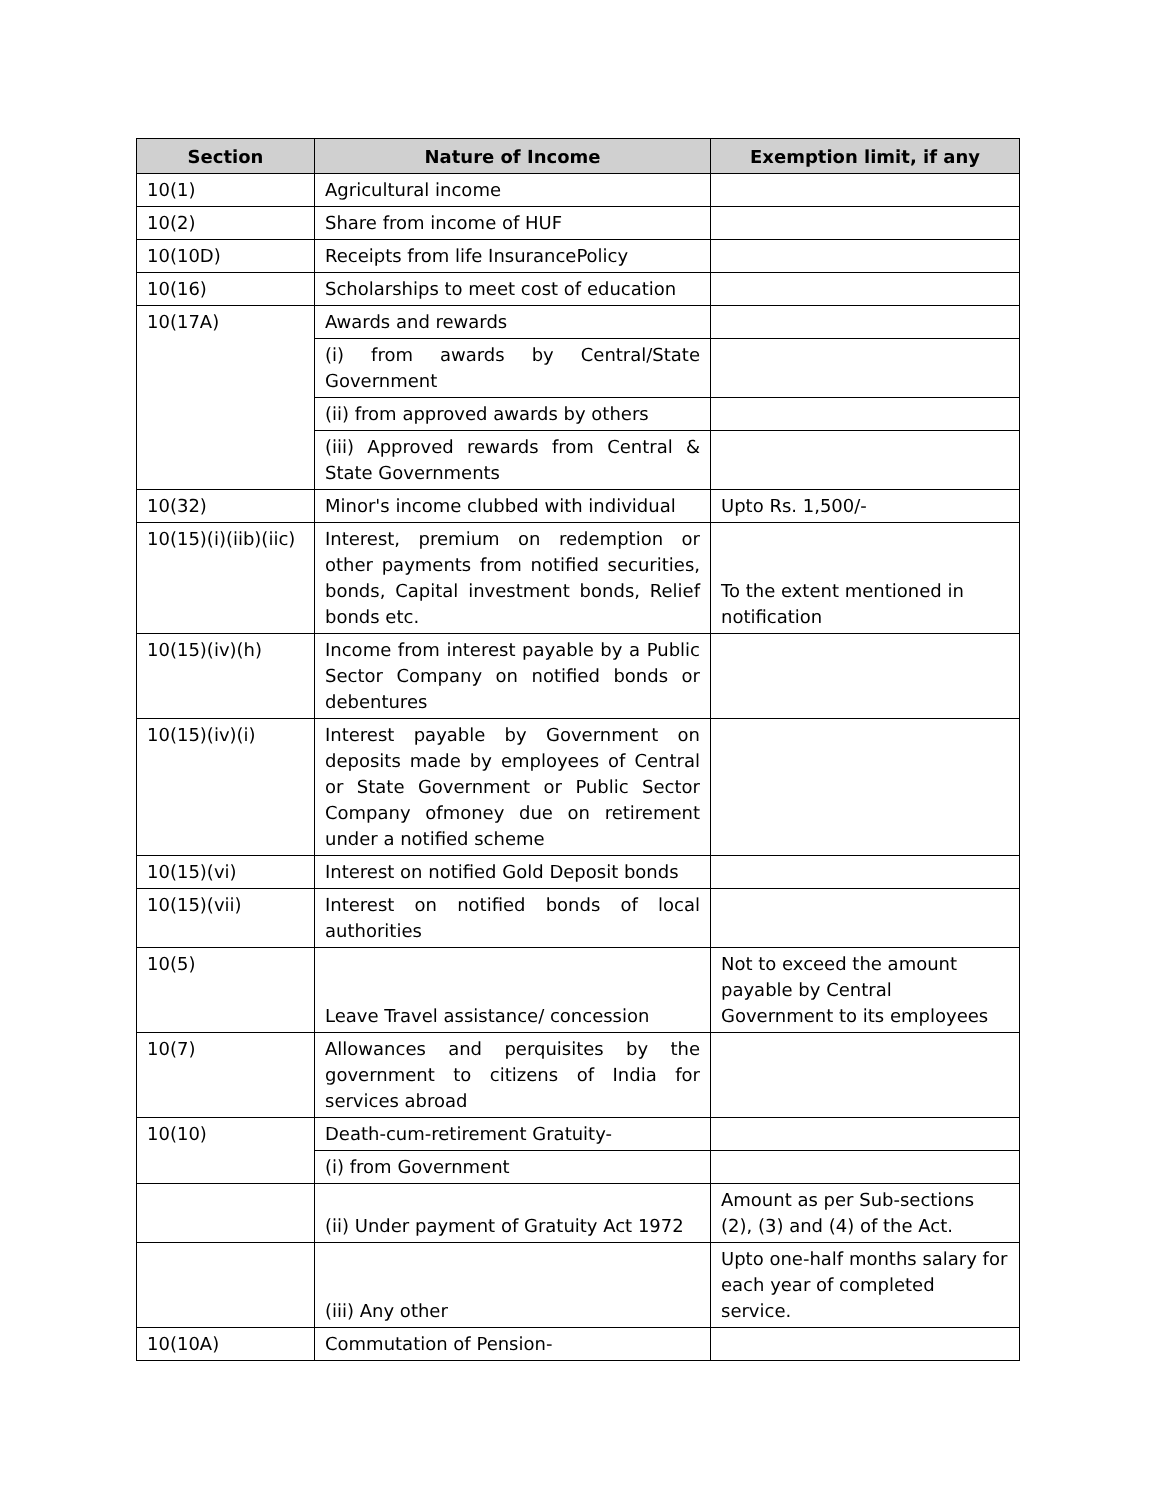| Section | Nature of Income | Exemption limit, if any |
| --- | --- | --- |
| 10(1) | Agricultural income | |
| 10(2) | Share from income of HUF | |
| 10(10D) | Receipts from life InsurancePolicy | |
| 10(16) | Scholarships to meet cost of education | |
| 10(17A) | Awards and rewards | |
| | (i) from awards by Central/State Government | |
| | (ii) from approved awards by others | |
| | (iii) Approved rewards from Central & State Governments | |
| 10(32) | Minor's income clubbed with individual | Upto Rs. 1,500/- |
| 10(15)(i)(iib)(iic) | Interest, premium on redemption or other payments from notified securities, bonds, Capital investment bonds, Relief bonds etc. | To the extent mentioned in notification |
| 10(15)(iv)(h) | Income from interest payable by a Public Sector Company on notified bonds or debentures | |
| 10(15)(iv)(i) | Interest payable by Government on deposits made by employees of Central or State Government or Public Sector Company ofmoney due on retirement under a notified scheme | |
| 10(15)(vi) | Interest on notified Gold Deposit bonds | |
| 10(15)(vii) | Interest on notified bonds of local authorities | |
| 10(5) | Leave Travel assistance/ concession | Not to exceed the amount payable by Central Government to its employees |
| 10(7) | Allowances and perquisites by the government to citizens of India for services abroad | |
| 10(10) | Death-cum-retirement Gratuity- | |
| | (i) from Government | |
| | (ii) Under payment of Gratuity Act 1972 | Amount as per Sub-sections (2), (3) and (4) of the Act. |
| | (iii) Any other | Upto one-half months salary for each year of completed service. |
| 10(10A) | Commutation of Pension- | |